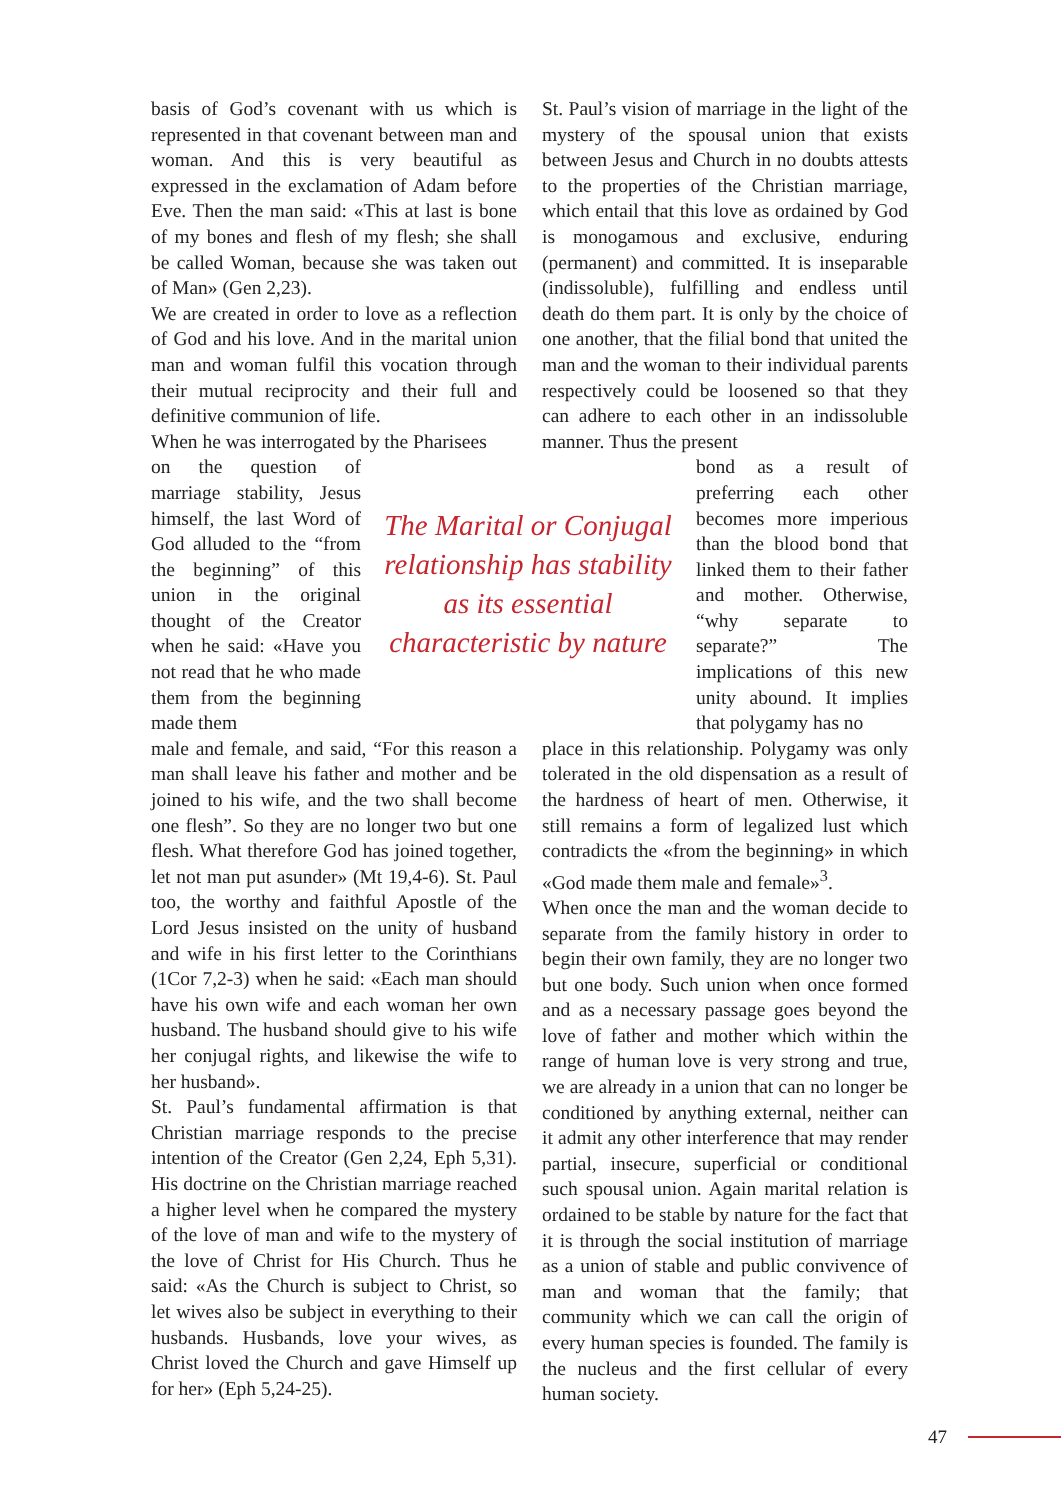basis of God’s covenant with us which is represented in that covenant between man and woman. And this is very beautiful as expressed in the exclamation of Adam before Eve. Then the man said: «This at last is bone of my bones and flesh of my flesh; she shall be called Woman, because she was taken out of Man» (Gen 2,23).
We are created in order to love as a reflection of God and his love. And in the marital union man and woman fulfil this vocation through their mutual reciprocity and their full and definitive communion of life.
When he was interrogated by the Pharisees
on the question of marriage stability, Jesus himself, the last Word of God alluded to the “from the beginning” of this union in the original thought of the Creator when he said: «Have you not read that he who made them from the beginning made them
male and female, and said, “For this reason a man shall leave his father and mother and be joined to his wife, and the two shall become one flesh”. So they are no longer two but one flesh. What therefore God has joined together, let not man put asunder» (Mt 19,4-6). St. Paul too, the worthy and faithful Apostle of the Lord Jesus insisted on the unity of husband and wife in his first letter to the Corinthians (1Cor 7,2-3) when he said: «Each man should have his own wife and each woman her own husband. The husband should give to his wife her conjugal rights, and likewise the wife to her husband».
St. Paul’s fundamental affirmation is that Christian marriage responds to the precise intention of the Creator (Gen 2,24, Eph 5,31). His doctrine on the Christian marriage reached a higher level when he compared the mystery of the love of man and wife to the mystery of the love of Christ for His Church. Thus he said: «As the Church is subject to Christ, so let wives also be subject in everything to their husbands. Husbands, love your wives, as Christ loved the Church and gave Himself up for her» (Eph 5,24-25).
The Marital or Conjugal relationship has stability as its essential characteristic by nature
St. Paul’s vision of marriage in the light of the mystery of the spousal union that exists between Jesus and Church in no doubts attests to the properties of the Christian marriage, which entail that this love as ordained by God is monogamous and exclusive, enduring (permanent) and committed. It is inseparable (indissoluble), fulfilling and endless until death do them part. It is only by the choice of one another, that the filial bond that united the man and the woman to their individual parents respectively could be loosened so that they can adhere to each other in an indissoluble manner. Thus the present
bond as a result of preferring each other becomes more imperious than the blood bond that linked them to their father and mother. Otherwise, “why separate to separate?” The implications of this new unity abound. It implies that polygamy has no
place in this relationship. Polygamy was only tolerated in the old dispensation as a result of the hardness of heart of men. Otherwise, it still remains a form of legalized lust which contradicts the «from the beginning» in which «God made them male and female»<sup>3</sup>.
When once the man and the woman decide to separate from the family history in order to begin their own family, they are no longer two but one body. Such union when once formed and as a necessary passage goes beyond the love of father and mother which within the range of human love is very strong and true, we are already in a union that can no longer be conditioned by anything external, neither can it admit any other interference that may render partial, insecure, superficial or conditional such spousal union. Again marital relation is ordained to be stable by nature for the fact that it is through the social institution of marriage as a union of stable and public convivence of man and woman that the family; that community which we can call the origin of every human species is founded. The family is the nucleus and the first cellular of every human society.
47